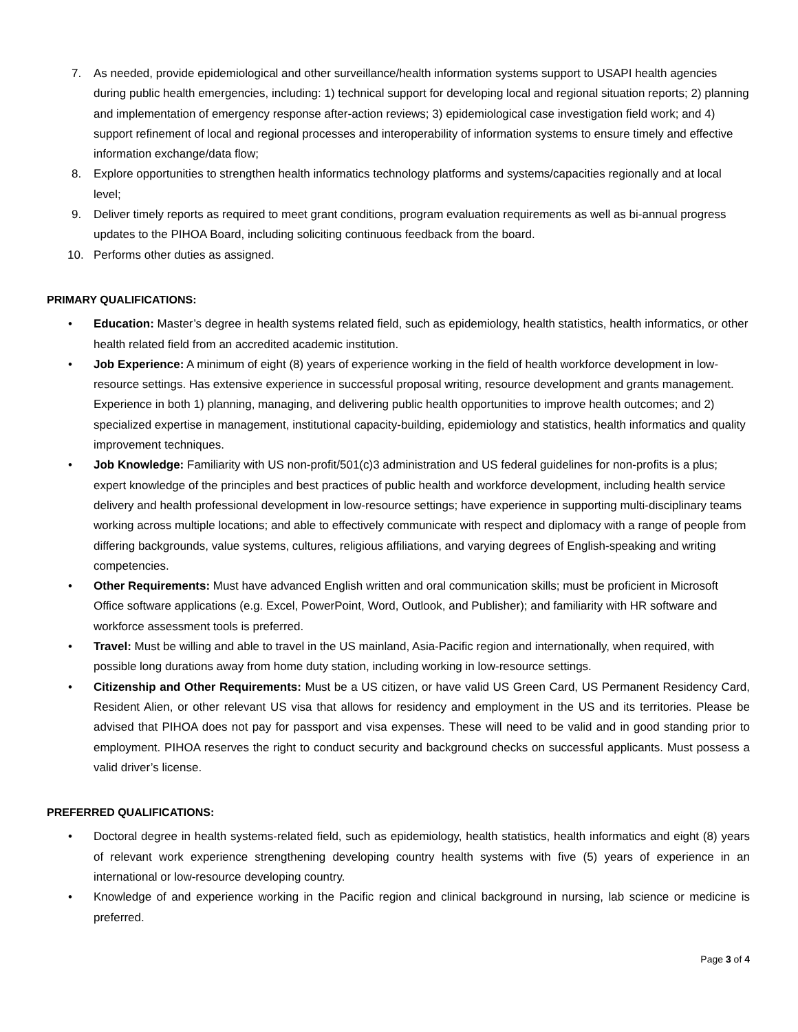7. As needed, provide epidemiological and other surveillance/health information systems support to USAPI health agencies during public health emergencies, including: 1) technical support for developing local and regional situation reports; 2) planning and implementation of emergency response after-action reviews; 3) epidemiological case investigation field work; and 4) support refinement of local and regional processes and interoperability of information systems to ensure timely and effective information exchange/data flow;
8. Explore opportunities to strengthen health informatics technology platforms and systems/capacities regionally and at local level;
9. Deliver timely reports as required to meet grant conditions, program evaluation requirements as well as bi-annual progress updates to the PIHOA Board, including soliciting continuous feedback from the board.
10. Performs other duties as assigned.
PRIMARY QUALIFICATIONS:
• Education: Master’s degree in health systems related field, such as epidemiology, health statistics, health informatics, or other health related field from an accredited academic institution.
• Job Experience: A minimum of eight (8) years of experience working in the field of health workforce development in low-resource settings. Has extensive experience in successful proposal writing, resource development and grants management. Experience in both 1) planning, managing, and delivering public health opportunities to improve health outcomes; and 2) specialized expertise in management, institutional capacity-building, epidemiology and statistics, health informatics and quality improvement techniques.
• Job Knowledge: Familiarity with US non-profit/501(c)3 administration and US federal guidelines for non-profits is a plus; expert knowledge of the principles and best practices of public health and workforce development, including health service delivery and health professional development in low-resource settings; have experience in supporting multi-disciplinary teams working across multiple locations; and able to effectively communicate with respect and diplomacy with a range of people from differing backgrounds, value systems, cultures, religious affiliations, and varying degrees of English-speaking and writing competencies.
• Other Requirements: Must have advanced English written and oral communication skills; must be proficient in Microsoft Office software applications (e.g. Excel, PowerPoint, Word, Outlook, and Publisher); and familiarity with HR software and workforce assessment tools is preferred.
• Travel: Must be willing and able to travel in the US mainland, Asia-Pacific region and internationally, when required, with possible long durations away from home duty station, including working in low-resource settings.
• Citizenship and Other Requirements: Must be a US citizen, or have valid US Green Card, US Permanent Residency Card, Resident Alien, or other relevant US visa that allows for residency and employment in the US and its territories. Please be advised that PIHOA does not pay for passport and visa expenses. These will need to be valid and in good standing prior to employment. PIHOA reserves the right to conduct security and background checks on successful applicants. Must possess a valid driver’s license.
PREFERRED QUALIFICATIONS:
• Doctoral degree in health systems-related field, such as epidemiology, health statistics, health informatics and eight (8) years of relevant work experience strengthening developing country health systems with five (5) years of experience in an international or low-resource developing country.
• Knowledge of and experience working in the Pacific region and clinical background in nursing, lab science or medicine is preferred.
Page 3 of 4